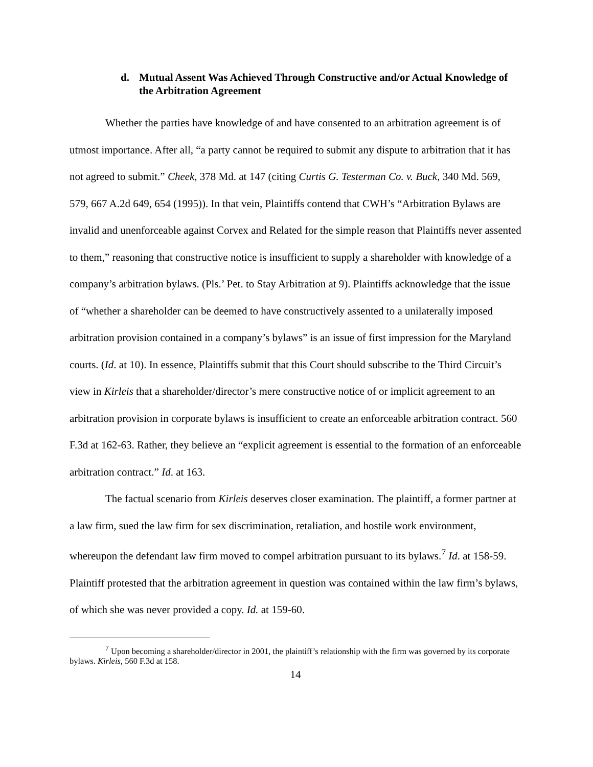d. Mutual Assent Was Achieved Through Constructive and/or Actual Knowledge of the Arbitration Agreement
Whether the parties have knowledge of and have consented to an arbitration agreement is of utmost importance. After all, “a party cannot be required to submit any dispute to arbitration that it has not agreed to submit.” Cheek, 378 Md. at 147 (citing Curtis G. Testerman Co. v. Buck, 340 Md. 569, 579, 667 A.2d 649, 654 (1995)). In that vein, Plaintiffs contend that CWH’s “Arbitration Bylaws are invalid and unenforceable against Corvex and Related for the simple reason that Plaintiffs never assented to them,” reasoning that constructive notice is insufficient to supply a shareholder with knowledge of a company’s arbitration bylaws. (Pls.’ Pet. to Stay Arbitration at 9). Plaintiffs acknowledge that the issue of “whether a shareholder can be deemed to have constructively assented to a unilaterally imposed arbitration provision contained in a company’s bylaws” is an issue of first impression for the Maryland courts. (Id. at 10). In essence, Plaintiffs submit that this Court should subscribe to the Third Circuit’s view in Kirleis that a shareholder/director’s mere constructive notice of or implicit agreement to an arbitration provision in corporate bylaws is insufficient to create an enforceable arbitration contract. 560 F.3d at 162-63. Rather, they believe an “explicit agreement is essential to the formation of an enforceable arbitration contract.” Id. at 163.
The factual scenario from Kirleis deserves closer examination. The plaintiff, a former partner at a law firm, sued the law firm for sex discrimination, retaliation, and hostile work environment, whereupon the defendant law firm moved to compel arbitration pursuant to its bylaws.<sup>7</sup> Id. at 158-59. Plaintiff protested that the arbitration agreement in question was contained within the law firm’s bylaws, of which she was never provided a copy. Id. at 159-60.
<sup>7</sup> Upon becoming a shareholder/director in 2001, the plaintiff’s relationship with the firm was governed by its corporate bylaws. Kirleis, 560 F.3d at 158.
14